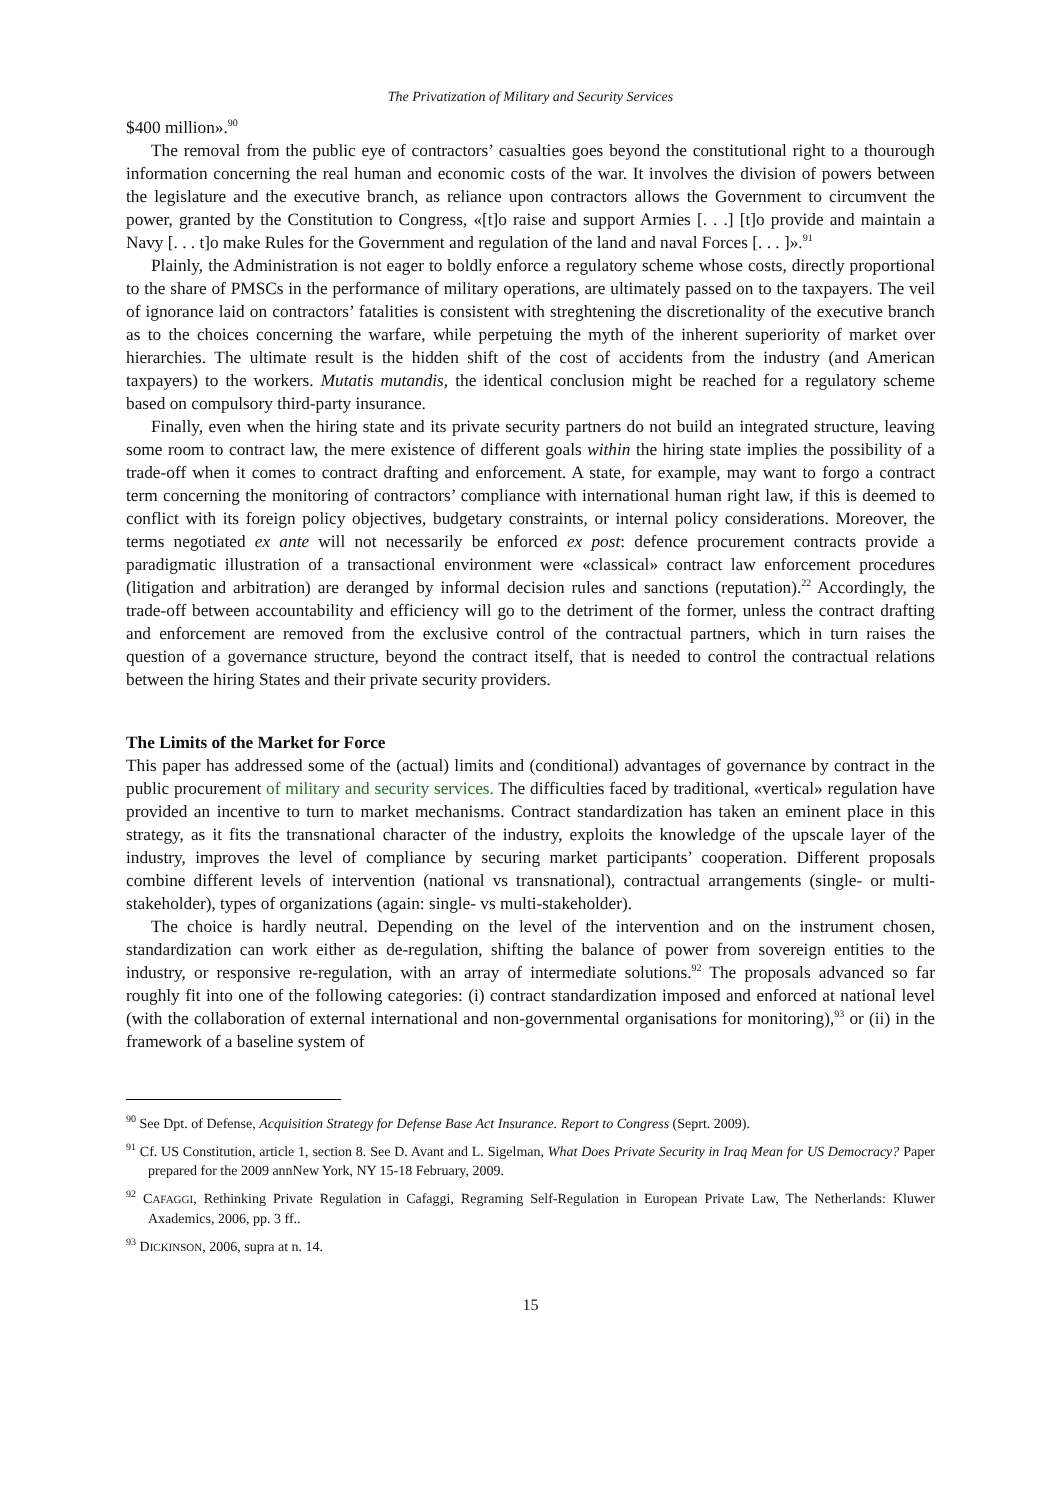The Privatization of Military and Security Services
$400 million».<sup>90</sup>
The removal from the public eye of contractors’ casualties goes beyond the constitutional right to a thourough information concerning the real human and economic costs of the war. It involves the division of powers between the legislature and the executive branch, as reliance upon contractors allows the Government to circumvent the power, granted by the Constitution to Congress, «[t]o raise and support Armies [. . .] [t]o provide and maintain a Navy [. . . t]o make Rules for the Government and regulation of the land and naval Forces [. . . ]».<sup>91</sup>
Plainly, the Administration is not eager to boldly enforce a regulatory scheme whose costs, directly proportional to the share of PMSCs in the performance of military operations, are ultimately passed on to the taxpayers. The veil of ignorance laid on contractors’ fatalities is consistent with streghtening the discretionality of the executive branch as to the choices concerning the warfare, while perpetuing the myth of the inherent superiority of market over hierarchies. The ultimate result is the hidden shift of the cost of accidents from the industry (and American taxpayers) to the workers. Mutatis mutandis, the identical conclusion might be reached for a regulatory scheme based on compulsory third-party insurance.
Finally, even when the hiring state and its private security partners do not build an integrated structure, leaving some room to contract law, the mere existence of different goals within the hiring state implies the possibility of a trade-off when it comes to contract drafting and enforcement. A state, for example, may want to forgo a contract term concerning the monitoring of contractors’ compliance with international human right law, if this is deemed to conflict with its foreign policy objectives, budgetary constraints, or internal policy considerations. Moreover, the terms negotiated ex ante will not necessarily be enforced ex post: defence procurement contracts provide a paradigmatic illustration of a transactional environment were «classical» contract law enforcement procedures (litigation and arbitration) are deranged by informal decision rules and sanctions (reputation).<sup>22</sup> Accordingly, the trade-off between accountability and efficiency will go to the detriment of the former, unless the contract drafting and enforcement are removed from the exclusive control of the contractual partners, which in turn raises the question of a governance structure, beyond the contract itself, that is needed to control the contractual relations between the hiring States and their private security providers.
The Limits of the Market for Force
This paper has addressed some of the (actual) limits and (conditional) advantages of governance by contract in the public procurement of military and security services. The difficulties faced by traditional, «vertical» regulation have provided an incentive to turn to market mechanisms. Contract standardization has taken an eminent place in this strategy, as it fits the transnational character of the industry, exploits the knowledge of the upscale layer of the industry, improves the level of compliance by securing market participants’ cooperation. Different proposals combine different levels of intervention (national vs transnational), contractual arrangements (single- or multi-stakeholder), types of organizations (again: single- vs multi-stakeholder).
The choice is hardly neutral. Depending on the level of the intervention and on the instrument chosen, standardization can work either as de-regulation, shifting the balance of power from sovereign entities to the industry, or responsive re-regulation, with an array of intermediate solutions.<sup>92</sup> The proposals advanced so far roughly fit into one of the following categories: (i) contract standardization imposed and enforced at national level (with the collaboration of external international and non-governmental organisations for monitoring),<sup>93</sup> or (ii) in the framework of a baseline system of
<sup>90</sup> See Dpt. of Defense, Acquisition Strategy for Defense Base Act Insurance. Report to Congress (Seprt. 2009).
<sup>91</sup> Cf. US Constitution, article 1, section 8. See D. Avant and L. Sigelman, What Does Private Security in Iraq Mean for US Democracy? Paper prepared for the 2009 annNew York, NY 15-18 February, 2009.
<sup>92</sup> CAFAGGI, Rethinking Private Regulation in Cafaggi, Regraming Self-Regulation in European Private Law, The Netherlands: Kluwer Axademics, 2006, pp. 3 ff..
<sup>93</sup> DICKINSON, 2006, supra at n. 14.
15